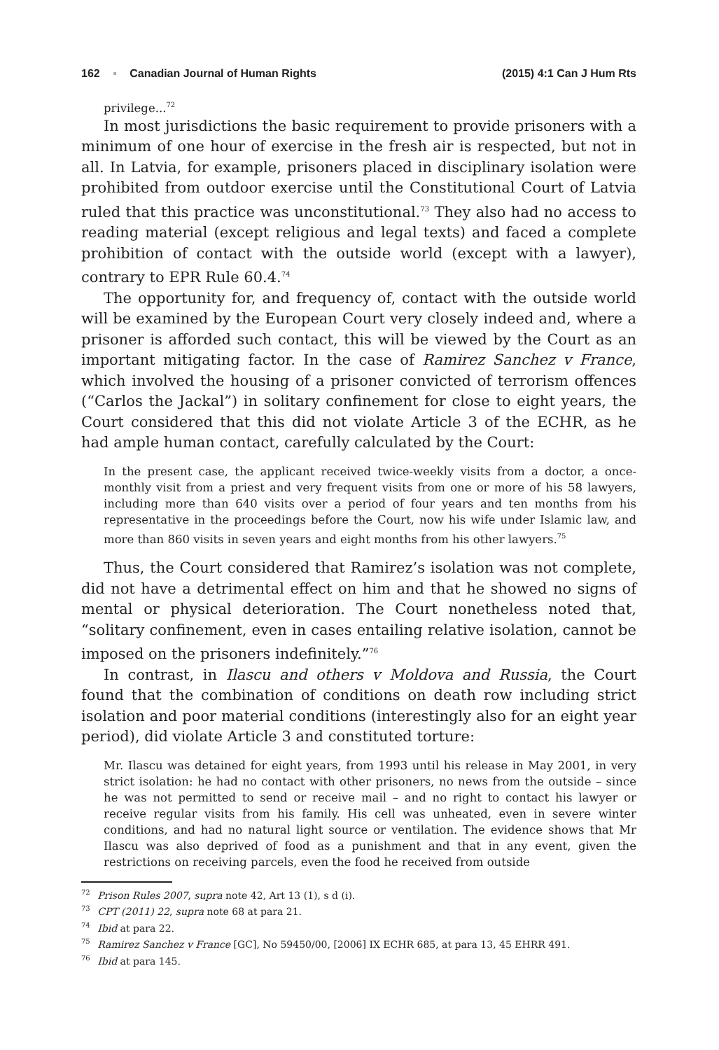162 ▪ Canadian Journal of Human Rights (2015) 4:1 Can J Hum Rts
privilege...<sup>72</sup>
In most jurisdictions the basic requirement to provide prisoners with a minimum of one hour of exercise in the fresh air is respected, but not in all. In Latvia, for example, prisoners placed in disciplinary isolation were prohibited from outdoor exercise until the Constitutional Court of Latvia ruled that this practice was unconstitutional.<sup>73</sup> They also had no access to reading material (except religious and legal texts) and faced a complete prohibition of contact with the outside world (except with a lawyer), contrary to EPR Rule 60.4.<sup>74</sup>
The opportunity for, and frequency of, contact with the outside world will be examined by the European Court very closely indeed and, where a prisoner is afforded such contact, this will be viewed by the Court as an important mitigating factor. In the case of Ramirez Sanchez v France, which involved the housing of a prisoner convicted of terrorism offences (“Carlos the Jackal”) in solitary confinement for close to eight years, the Court considered that this did not violate Article 3 of the ECHR, as he had ample human contact, carefully calculated by the Court:
In the present case, the applicant received twice-weekly visits from a doctor, a once-monthly visit from a priest and very frequent visits from one or more of his 58 lawyers, including more than 640 visits over a period of four years and ten months from his representative in the proceedings before the Court, now his wife under Islamic law, and more than 860 visits in seven years and eight months from his other lawyers.<sup>75</sup>
Thus, the Court considered that Ramirez’s isolation was not complete, did not have a detrimental effect on him and that he showed no signs of mental or physical deterioration. The Court nonetheless noted that, “solitary confinement, even in cases entailing relative isolation, cannot be imposed on the prisoners indefinitely.”<sup>76</sup>
In contrast, in Ilascu and others v Moldova and Russia, the Court found that the combination of conditions on death row including strict isolation and poor material conditions (interestingly also for an eight year period), did violate Article 3 and constituted torture:
Mr. Ilascu was detained for eight years, from 1993 until his release in May 2001, in very strict isolation: he had no contact with other prisoners, no news from the outside – since he was not permitted to send or receive mail – and no right to contact his lawyer or receive regular visits from his family. His cell was unheated, even in severe winter conditions, and had no natural light source or ventilation. The evidence shows that Mr Ilascu was also deprived of food as a punishment and that in any event, given the restrictions on receiving parcels, even the food he received from outside
<sup>72</sup> Prison Rules 2007, supra note 42, Art 13 (1), s d (i).
<sup>73</sup> CPT (2011) 22, supra note 68 at para 21.
<sup>74</sup> Ibid at para 22.
<sup>75</sup> Ramirez Sanchez v France [GC], No 59450/00, [2006] IX ECHR 685, at para 13, 45 EHRR 491.
<sup>76</sup> Ibid at para 145.